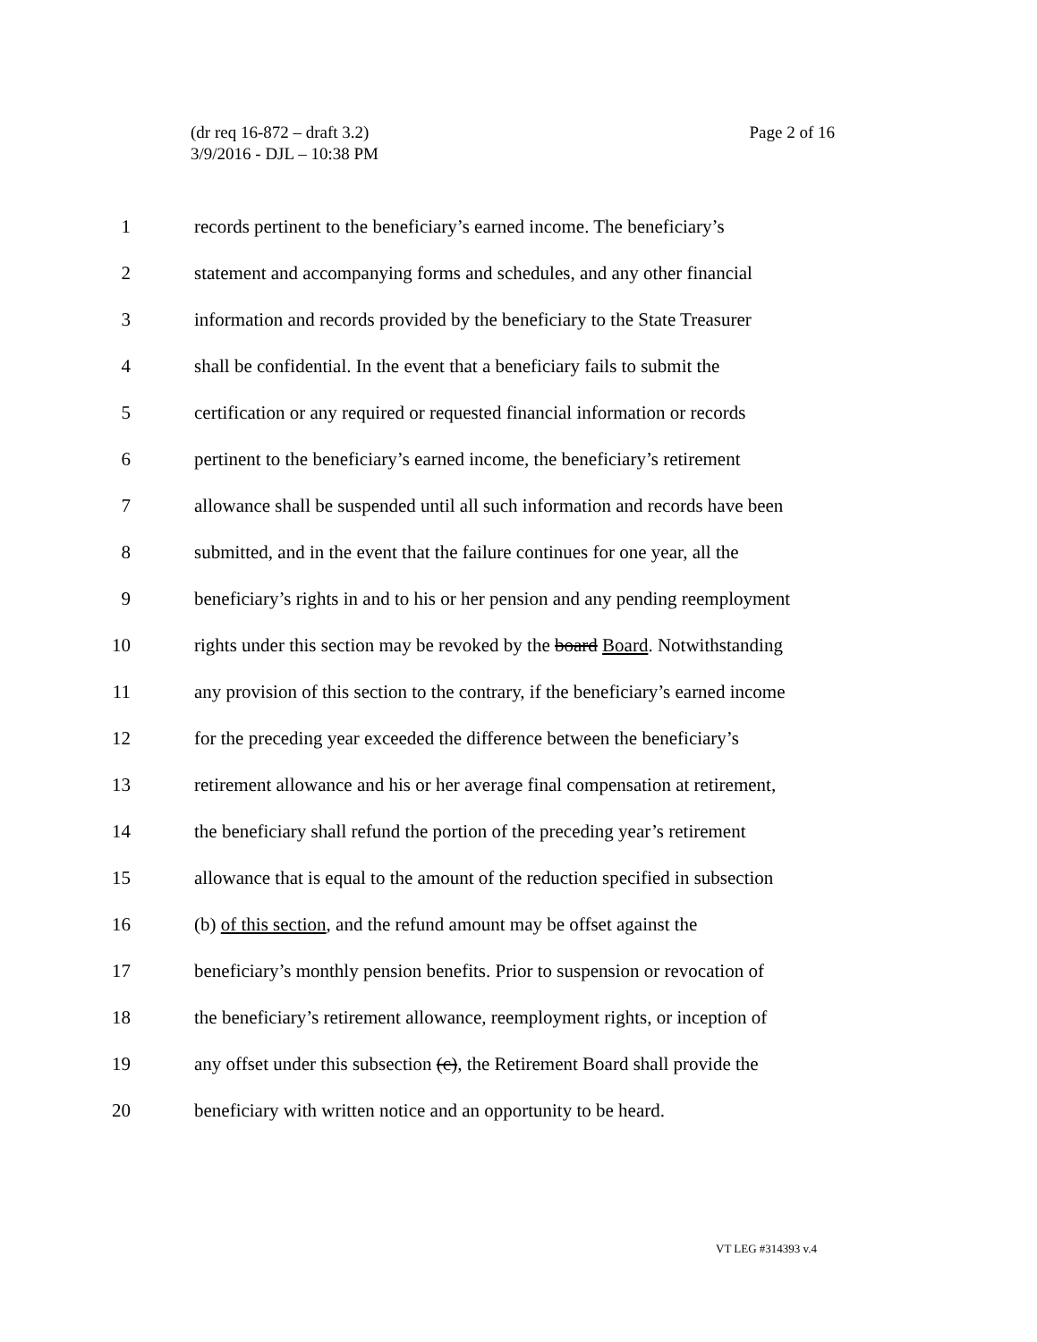Page 2 of 16 (dr req 16-872 – draft 3.2)
3/9/2016 - DJL – 10:38 PM
1 records pertinent to the beneficiary’s earned income. The beneficiary’s
2 statement and accompanying forms and schedules, and any other financial
3 information and records provided by the beneficiary to the State Treasurer
4 shall be confidential. In the event that a beneficiary fails to submit the
5 certification or any required or requested financial information or records
6 pertinent to the beneficiary’s earned income, the beneficiary’s retirement
7 allowance shall be suspended until all such information and records have been
8 submitted, and in the event that the failure continues for one year, all the
9 beneficiary’s rights in and to his or her pension and any pending reemployment
10 rights under this section may be revoked by the board Board. Notwithstanding
11 any provision of this section to the contrary, if the beneficiary’s earned income
12 for the preceding year exceeded the difference between the beneficiary’s
13 retirement allowance and his or her average final compensation at retirement,
14 the beneficiary shall refund the portion of the preceding year’s retirement
15 allowance that is equal to the amount of the reduction specified in subsection
16 (b) of this section, and the refund amount may be offset against the
17 beneficiary’s monthly pension benefits. Prior to suspension or revocation of
18 the beneficiary’s retirement allowance, reemployment rights, or inception of
19 any offset under this subsection (c), the Retirement Board shall provide the
20 beneficiary with written notice and an opportunity to be heard.
VT LEG #314393 v.4